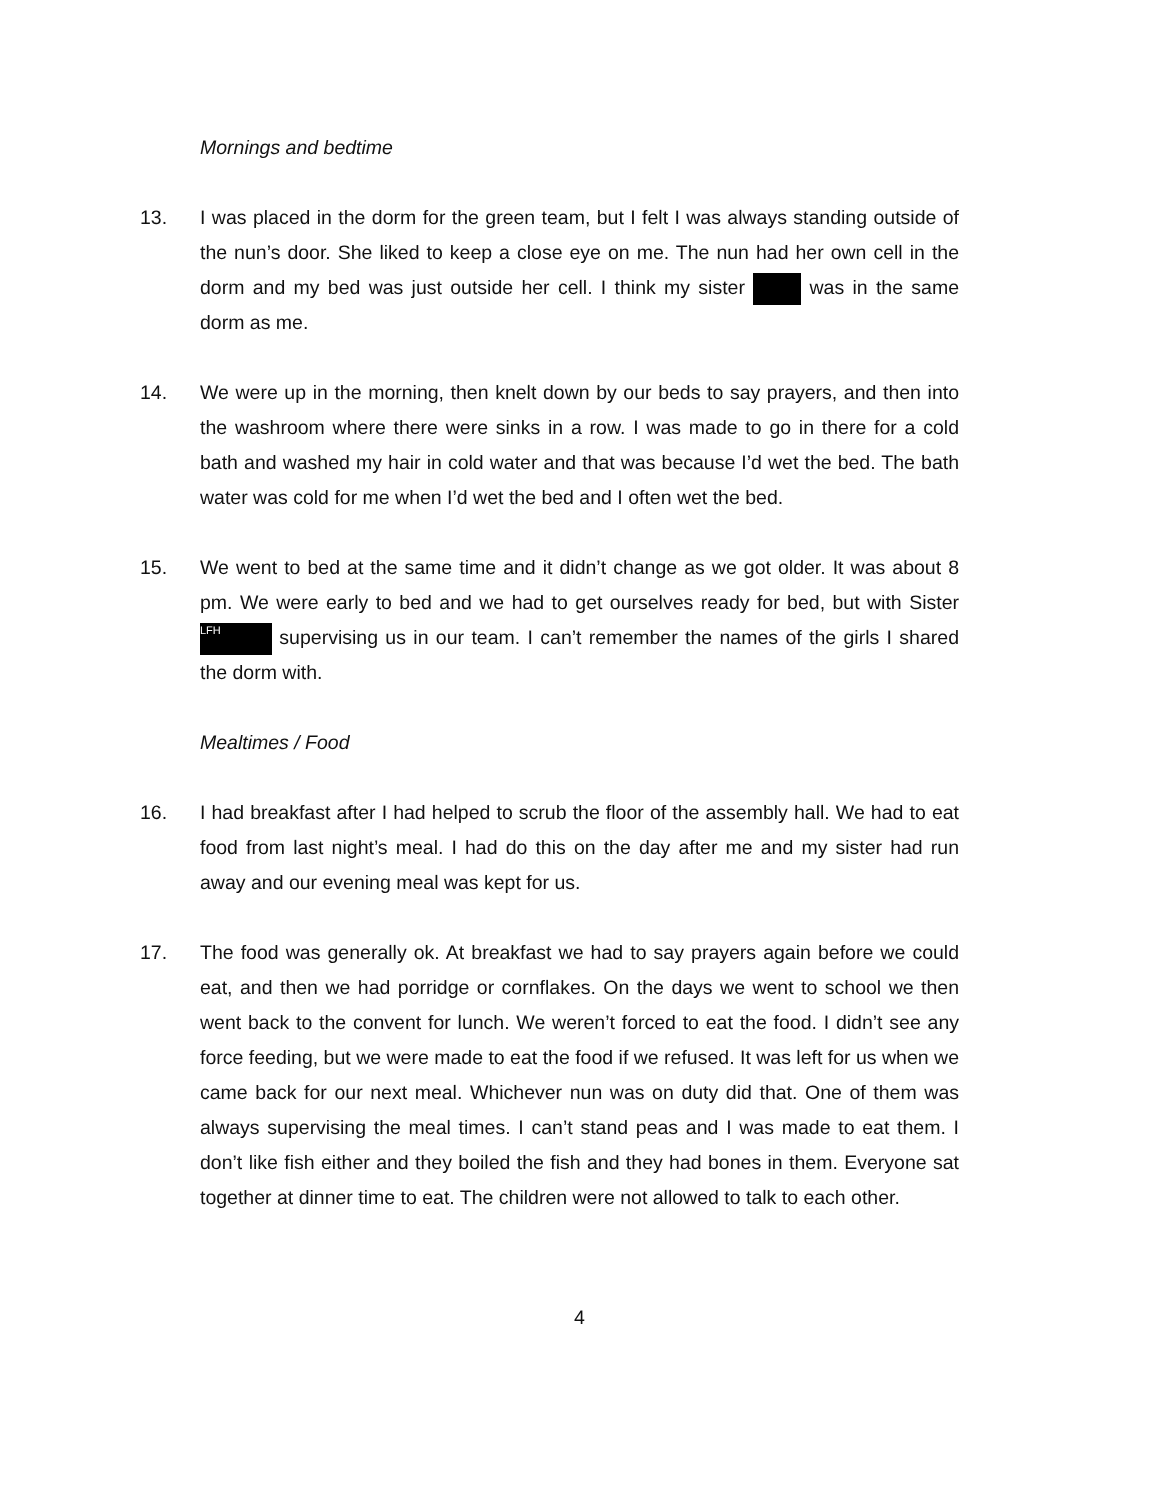Mornings and bedtime
13. I was placed in the dorm for the green team, but I felt I was always standing outside of the nun’s door. She liked to keep a close eye on me. The nun had her own cell in the dorm and my bed was just outside her cell. I think my sister was in the same dorm as me.
14. We were up in the morning, then knelt down by our beds to say prayers, and then into the washroom where there were sinks in a row. I was made to go in there for a cold bath and washed my hair in cold water and that was because I’d wet the bed. The bath water was cold for me when I’d wet the bed and I often wet the bed.
15. We went to bed at the same time and it didn’t change as we got older. It was about 8 pm. We were early to bed and we had to get ourselves ready for bed, but with Sister LFH supervising us in our team. I can’t remember the names of the girls I shared the dorm with.
Mealtimes / Food
16. I had breakfast after I had helped to scrub the floor of the assembly hall. We had to eat food from last night’s meal. I had do this on the day after me and my sister had run away and our evening meal was kept for us.
17. The food was generally ok. At breakfast we had to say prayers again before we could eat, and then we had porridge or cornflakes. On the days we went to school we then went back to the convent for lunch. We weren’t forced to eat the food. I didn’t see any force feeding, but we were made to eat the food if we refused. It was left for us when we came back for our next meal. Whichever nun was on duty did that. One of them was always supervising the meal times. I can’t stand peas and I was made to eat them. I don’t like fish either and they boiled the fish and they had bones in them. Everyone sat together at dinner time to eat. The children were not allowed to talk to each other.
4